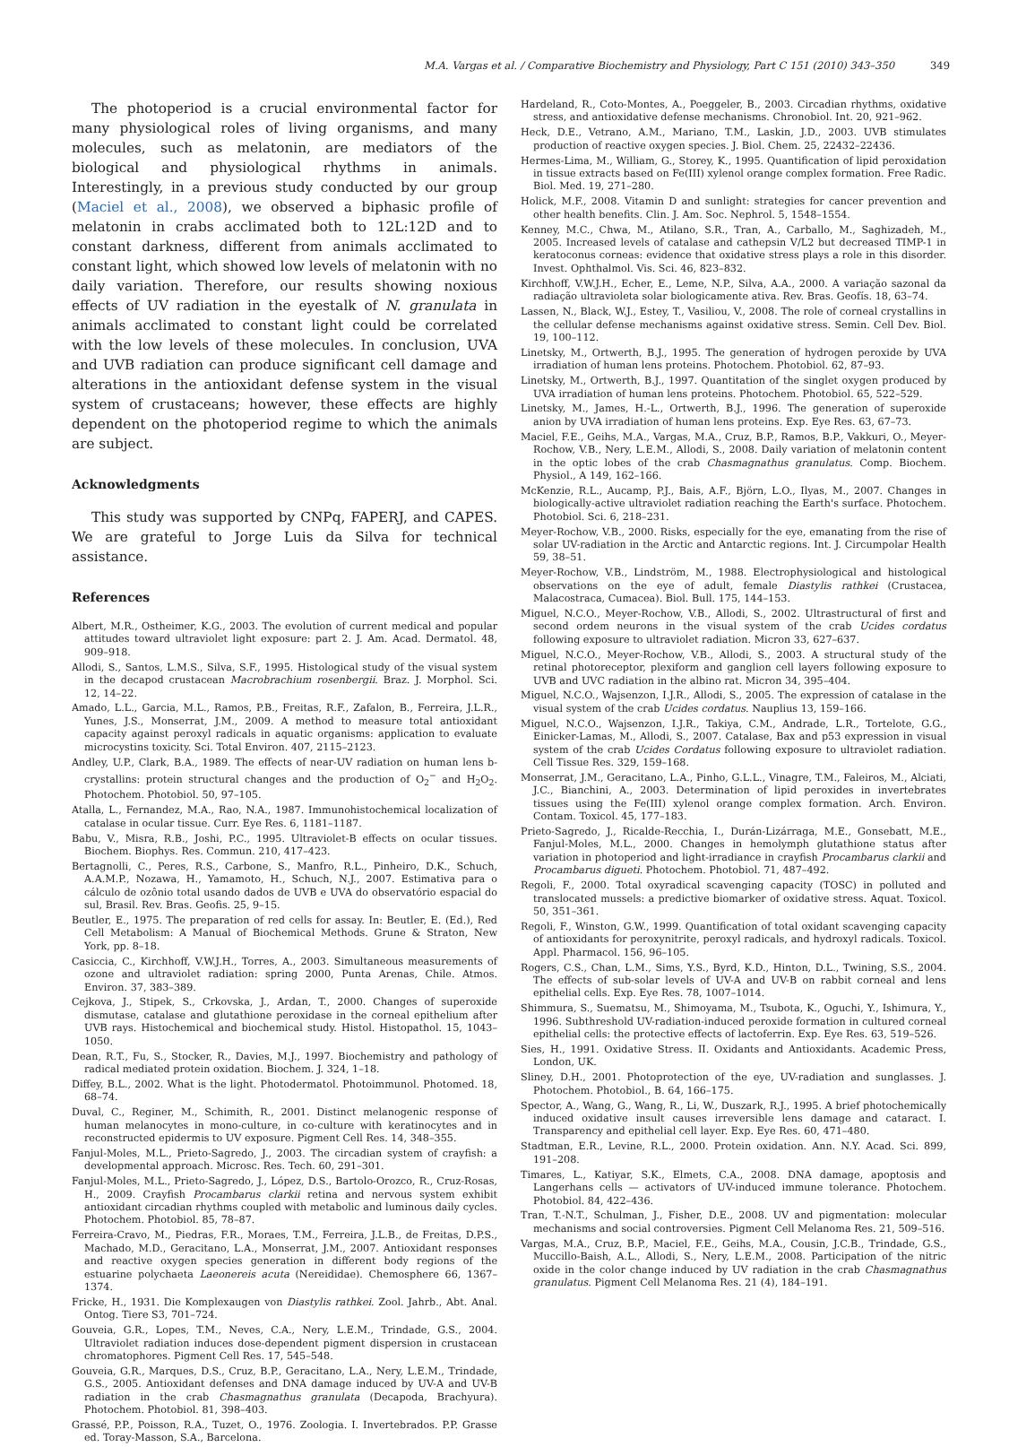M.A. Vargas et al. / Comparative Biochemistry and Physiology, Part C 151 (2010) 343–350 349
The photoperiod is a crucial environmental factor for many physiological roles of living organisms, and many molecules, such as melatonin, are mediators of the biological and physiological rhythms in animals. Interestingly, in a previous study conducted by our group (Maciel et al., 2008), we observed a biphasic profile of melatonin in crabs acclimated both to 12L:12D and to constant darkness, different from animals acclimated to constant light, which showed low levels of melatonin with no daily variation. Therefore, our results showing noxious effects of UV radiation in the eyestalk of N. granulata in animals acclimated to constant light could be correlated with the low levels of these molecules. In conclusion, UVA and UVB radiation can produce significant cell damage and alterations in the antioxidant defense system in the visual system of crustaceans; however, these effects are highly dependent on the photoperiod regime to which the animals are subject.
Acknowledgments
This study was supported by CNPq, FAPERJ, and CAPES. We are grateful to Jorge Luis da Silva for technical assistance.
References
Albert, M.R., Ostheimer, K.G., 2003. The evolution of current medical and popular attitudes toward ultraviolet light exposure: part 2. J. Am. Acad. Dermatol. 48, 909–918.
Allodi, S., Santos, L.M.S., Silva, S.F., 1995. Histological study of the visual system in the decapod crustacean Macrobrachium rosenbergii. Braz. J. Morphol. Sci. 12, 14–22.
Amado, L.L., Garcia, M.L., Ramos, P.B., Freitas, R.F., Zafalon, B., Ferreira, J.L.R., Yunes, J.S., Monserrat, J.M., 2009. A method to measure total antioxidant capacity against peroxyl radicals in aquatic organisms: application to evaluate microcystins toxicity. Sci. Total Environ. 407, 2115–2123.
Andley, U.P., Clark, B.A., 1989. The effects of near-UV radiation on human lens b-crystallins: protein structural changes and the production of O<sub>2</sub><sup>−</sup> and H<sub>2</sub>O<sub>2</sub>. Photochem. Photobiol. 50, 97–105.
Atalla, L., Fernandez, M.A., Rao, N.A., 1987. Immunohistochemical localization of catalase in ocular tissue. Curr. Eye Res. 6, 1181–1187.
Babu, V., Misra, R.B., Joshi, P.C., 1995. Ultraviolet-B effects on ocular tissues. Biochem. Biophys. Res. Commun. 210, 417–423.
Bertagnolli, C., Peres, R.S., Carbone, S., Manfro, R.L., Pinheiro, D.K., Schuch, A.A.M.P., Nozawa, H., Yamamoto, H., Schuch, N.J., 2007. Estimativa para o cálculo de ozônio total usando dados de UVB e UVA do observatório espacial do sul, Brasil. Rev. Bras. Geofis. 25, 9–15.
Beutler, E., 1975. The preparation of red cells for assay. In: Beutler, E. (Ed.), Red Cell Metabolism: A Manual of Biochemical Methods. Grune & Straton, New York, pp. 8–18.
Casiccia, C., Kirchhoff, V.W.J.H., Torres, A., 2003. Simultaneous measurements of ozone and ultraviolet radiation: spring 2000, Punta Arenas, Chile. Atmos. Environ. 37, 383–389.
Cejkova, J., Stipek, S., Crkovska, J., Ardan, T., 2000. Changes of superoxide dismutase, catalase and glutathione peroxidase in the corneal epithelium after UVB rays. Histochemical and biochemical study. Histol. Histopathol. 15, 1043–1050.
Dean, R.T., Fu, S., Stocker, R., Davies, M.J., 1997. Biochemistry and pathology of radical mediated protein oxidation. Biochem. J. 324, 1–18.
Diffey, B.L., 2002. What is the light. Photodermatol. Photoimmunol. Photomed. 18, 68–74.
Duval, C., Reginer, M., Schimith, R., 2001. Distinct melanogenic response of human melanocytes in mono-culture, in co-culture with keratinocytes and in reconstructed epidermis to UV exposure. Pigment Cell Res. 14, 348–355.
Fanjul-Moles, M.L., Prieto-Sagredo, J., 2003. The circadian system of crayfish: a developmental approach. Microsc. Res. Tech. 60, 291–301.
Fanjul-Moles, M.L., Prieto-Sagredo, J., López, D.S., Bartolo-Orozco, R., Cruz-Rosas, H., 2009. Crayfish Procambarus clarkii retina and nervous system exhibit antioxidant circadian rhythms coupled with metabolic and luminous daily cycles. Photochem. Photobiol. 85, 78–87.
Ferreira-Cravo, M., Piedras, F.R., Moraes, T.M., Ferreira, J.L.B., de Freitas, D.P.S., Machado, M.D., Geracitano, L.A., Monserrat, J.M., 2007. Antioxidant responses and reactive oxygen species generation in different body regions of the estuarine polychaeta Laeonereis acuta (Nereididae). Chemosphere 66, 1367–1374.
Fricke, H., 1931. Die Komplexaugen von Diastylis rathkei. Zool. Jahrb., Abt. Anal. Ontog. Tiere S3, 701–724.
Gouveia, G.R., Lopes, T.M., Neves, C.A., Nery, L.E.M., Trindade, G.S., 2004. Ultraviolet radiation induces dose-dependent pigment dispersion in crustacean chromatophores. Pigment Cell Res. 17, 545–548.
Gouveia, G.R., Marques, D.S., Cruz, B.P., Geracitano, L.A., Nery, L.E.M., Trindade, G.S., 2005. Antioxidant defenses and DNA damage induced by UV-A and UV-B radiation in the crab Chasmagnathus granulata (Decapoda, Brachyura). Photochem. Photobiol. 81, 398–403.
Grassé, P.P., Poisson, R.A., Tuzet, O., 1976. Zoologia. I. Invertebrados. P.P. Grasse ed. Toray-Masson, S.A., Barcelona.
Hardeland, R., Coto-Montes, A., Poeggeler, B., 2003. Circadian rhythms, oxidative stress, and antioxidative defense mechanisms. Chronobiol. Int. 20, 921–962.
Heck, D.E., Vetrano, A.M., Mariano, T.M., Laskin, J.D., 2003. UVB stimulates production of reactive oxygen species. J. Biol. Chem. 25, 22432–22436.
Hermes-Lima, M., William, G., Storey, K., 1995. Quantification of lipid peroxidation in tissue extracts based on Fe(III) xylenol orange complex formation. Free Radic. Biol. Med. 19, 271–280.
Holick, M.F., 2008. Vitamin D and sunlight: strategies for cancer prevention and other health benefits. Clin. J. Am. Soc. Nephrol. 5, 1548–1554.
Kenney, M.C., Chwa, M., Atilano, S.R., Tran, A., Carballo, M., Saghizadeh, M., 2005. Increased levels of catalase and cathepsin V/L2 but decreased TIMP-1 in keratoconus corneas: evidence that oxidative stress plays a role in this disorder. Invest. Ophthalmol. Vis. Sci. 46, 823–832.
Kirchhoff, V.W.J.H., Echer, E., Leme, N.P., Silva, A.A., 2000. A variação sazonal da radiação ultravioleta solar biologicamente ativa. Rev. Bras. Geofís. 18, 63–74.
Lassen, N., Black, W.J., Estey, T., Vasiliou, V., 2008. The role of corneal crystallins in the cellular defense mechanisms against oxidative stress. Semin. Cell Dev. Biol. 19, 100–112.
Linetsky, M., Ortwerth, B.J., 1995. The generation of hydrogen peroxide by UVA irradiation of human lens proteins. Photochem. Photobiol. 62, 87–93.
Linetsky, M., Ortwerth, B.J., 1997. Quantitation of the singlet oxygen produced by UVA irradiation of human lens proteins. Photochem. Photobiol. 65, 522–529.
Linetsky, M., James, H.-L., Ortwerth, B.J., 1996. The generation of superoxide anion by UVA irradiation of human lens proteins. Exp. Eye Res. 63, 67–73.
Maciel, F.E., Geihs, M.A., Vargas, M.A., Cruz, B.P., Ramos, B.P., Vakkuri, O., Meyer-Rochow, V.B., Nery, L.E.M., Allodi, S., 2008. Daily variation of melatonin content in the optic lobes of the crab Chasmagnathus granulatus. Comp. Biochem. Physiol., A 149, 162–166.
McKenzie, R.L., Aucamp, P.J., Bais, A.F., Björn, L.O., Ilyas, M., 2007. Changes in biologically-active ultraviolet radiation reaching the Earth's surface. Photochem. Photobiol. Sci. 6, 218–231.
Meyer-Rochow, V.B., 2000. Risks, especially for the eye, emanating from the rise of solar UV-radiation in the Arctic and Antarctic regions. Int. J. Circumpolar Health 59, 38–51.
Meyer-Rochow, V.B., Lindström, M., 1988. Electrophysiological and histological observations on the eye of adult, female Diastylis rathkei (Crustacea, Malacostraca, Cumacea). Biol. Bull. 175, 144–153.
Miguel, N.C.O., Meyer-Rochow, V.B., Allodi, S., 2002. Ultrastructural of first and second ordem neurons in the visual system of the crab Ucides cordatus following exposure to ultraviolet radiation. Micron 33, 627–637.
Miguel, N.C.O., Meyer-Rochow, V.B., Allodi, S., 2003. A structural study of the retinal photoreceptor, plexiform and ganglion cell layers following exposure to UVB and UVC radiation in the albino rat. Micron 34, 395–404.
Miguel, N.C.O., Wajsenzon, I.J.R., Allodi, S., 2005. The expression of catalase in the visual system of the crab Ucides cordatus. Nauplius 13, 159–166.
Miguel, N.C.O., Wajsenzon, I.J.R., Takiya, C.M., Andrade, L.R., Tortelote, G.G., Einicker-Lamas, M., Allodi, S., 2007. Catalase, Bax and p53 expression in visual system of the crab Ucides Cordatus following exposure to ultraviolet radiation. Cell Tissue Res. 329, 159–168.
Monserrat, J.M., Geracitano, L.A., Pinho, G.L.L., Vinagre, T.M., Faleiros, M., Alciati, J.C., Bianchini, A., 2003. Determination of lipid peroxides in invertebrates tissues using the Fe(III) xylenol orange complex formation. Arch. Environ. Contam. Toxicol. 45, 177–183.
Prieto-Sagredo, J., Ricalde-Recchia, I., Durán-Lizárraga, M.E., Gonsebatt, M.E., Fanjul-Moles, M.L., 2000. Changes in hemolymph glutathione status after variation in photoperiod and light-irradiance in crayfish Procambarus clarkii and Procambarus digueti. Photochem. Photobiol. 71, 487–492.
Regoli, F., 2000. Total oxyradical scavenging capacity (TOSC) in polluted and translocated mussels: a predictive biomarker of oxidative stress. Aquat. Toxicol. 50, 351–361.
Regoli, F., Winston, G.W., 1999. Quantification of total oxidant scavenging capacity of antioxidants for peroxynitrite, peroxyl radicals, and hydroxyl radicals. Toxicol. Appl. Pharmacol. 156, 96–105.
Rogers, C.S., Chan, L.M., Sims, Y.S., Byrd, K.D., Hinton, D.L., Twining, S.S., 2004. The effects of sub-solar levels of UV-A and UV-B on rabbit corneal and lens epithelial cells. Exp. Eye Res. 78, 1007–1014.
Shimmura, S., Suematsu, M., Shimoyama, M., Tsubota, K., Oguchi, Y., Ishimura, Y., 1996. Subthreshold UV-radiation-induced peroxide formation in cultured corneal epithelial cells: the protective effects of lactoferrin. Exp. Eye Res. 63, 519–526.
Sies, H., 1991. Oxidative Stress. II. Oxidants and Antioxidants. Academic Press, London, UK.
Sliney, D.H., 2001. Photoprotection of the eye, UV-radiation and sunglasses. J. Photochem. Photobiol., B. 64, 166–175.
Spector, A., Wang, G., Wang, R., Li, W., Duszark, R.J., 1995. A brief photochemically induced oxidative insult causes irreversible lens damage and cataract. I. Transparency and epithelial cell layer. Exp. Eye Res. 60, 471–480.
Stadtman, E.R., Levine, R.L., 2000. Protein oxidation. Ann. N.Y. Acad. Sci. 899, 191–208.
Timares, L., Katiyar, S.K., Elmets, C.A., 2008. DNA damage, apoptosis and Langerhans cells — activators of UV-induced immune tolerance. Photochem. Photobiol. 84, 422–436.
Tran, T.-N.T., Schulman, J., Fisher, D.E., 2008. UV and pigmentation: molecular mechanisms and social controversies. Pigment Cell Melanoma Res. 21, 509–516.
Vargas, M.A., Cruz, B.P., Maciel, F.E., Geihs, M.A., Cousin, J.C.B., Trindade, G.S., Muccillo-Baish, A.L., Allodi, S., Nery, L.E.M., 2008. Participation of the nitric oxide in the color change induced by UV radiation in the crab Chasmagnathus granulatus. Pigment Cell Melanoma Res. 21 (4), 184–191.